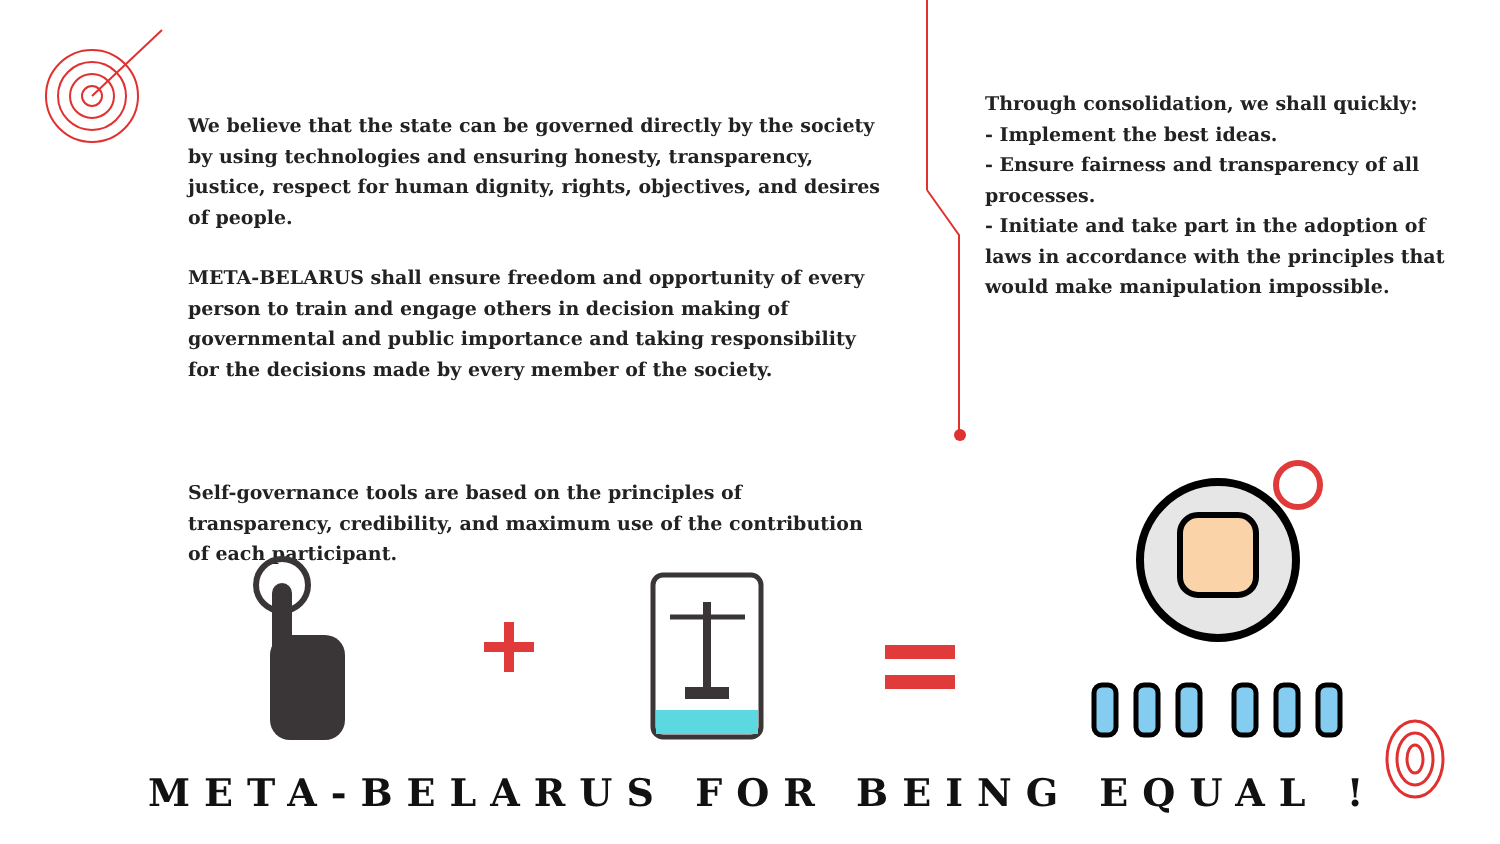We believe that the state can be governed directly by the society by using technologies and ensuring honesty, transparency, justice, respect for human dignity, rights, objectives, and desires of people.
META-BELARUS shall ensure freedom and opportunity of every person to train and engage others in decision making of governmental and public importance and taking responsibility for the decisions made by every member of the society.
Through consolidation, we shall quickly:
- Implement the best ideas.
- Ensure fairness and transparency of all processes.
- Initiate and take part in the adoption of laws in accordance with the principles that would make manipulation impossible.
Self-governance tools are based on the principles of transparency, credibility, and maximum use of the contribution of each participant.
META-BELARUS FOR BEING EQUAL !